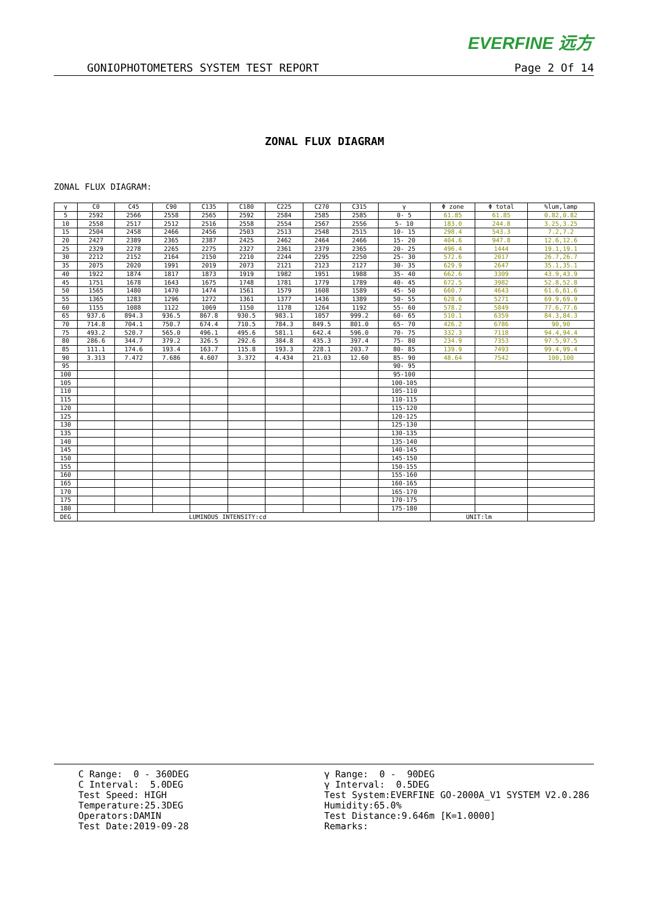EVERFINE 远方
GONIOPHOTOMETERS SYSTEM TEST REPORT Page 2 Of 14
ZONAL FLUX DIAGRAM
ZONAL FLUX DIAGRAM:
| γ | C0 | C45 | C90 | C135 | C180 | C225 | C270 | C315 | γ | Φ zone | Φ total | %lum,lamp |
| --- | --- | --- | --- | --- | --- | --- | --- | --- | --- | --- | --- | --- |
| 5 | 2592 | 2566 | 2558 | 2565 | 2592 | 2584 | 2585 | 2585 | 0- 5 | 61.85 | 61.85 | 0.82,0.82 |
| 10 | 2558 | 2517 | 2512 | 2516 | 2558 | 2554 | 2567 | 2556 | 5- 10 | 183.0 | 244.8 | 3.25,3.25 |
| 15 | 2504 | 2458 | 2466 | 2456 | 2503 | 2513 | 2548 | 2515 | 10- 15 | 298.4 | 543.3 | 7.2,7.2 |
| 20 | 2427 | 2389 | 2365 | 2387 | 2425 | 2462 | 2464 | 2466 | 15- 20 | 404.6 | 947.8 | 12.6,12.6 |
| 25 | 2329 | 2278 | 2265 | 2275 | 2327 | 2361 | 2379 | 2365 | 20- 25 | 496.4 | 1444 | 19.1,19.1 |
| 30 | 2212 | 2152 | 2164 | 2150 | 2210 | 2244 | 2295 | 2250 | 25- 30 | 572.6 | 2017 | 26.7,26.7 |
| 35 | 2075 | 2020 | 1991 | 2019 | 2073 | 2121 | 2123 | 2127 | 30- 35 | 629.9 | 2647 | 35.1,35.1 |
| 40 | 1922 | 1874 | 1817 | 1873 | 1919 | 1982 | 1951 | 1988 | 35- 40 | 662.6 | 3309 | 43.9,43.9 |
| 45 | 1751 | 1678 | 1643 | 1675 | 1748 | 1781 | 1779 | 1789 | 40- 45 | 672.5 | 3982 | 52.8,52.8 |
| 50 | 1565 | 1480 | 1470 | 1474 | 1561 | 1579 | 1608 | 1589 | 45- 50 | 660.7 | 4643 | 61.6,61.6 |
| 55 | 1365 | 1283 | 1296 | 1272 | 1361 | 1377 | 1436 | 1389 | 50- 55 | 628.6 | 5271 | 69.9,69.9 |
| 60 | 1155 | 1088 | 1122 | 1069 | 1150 | 1178 | 1264 | 1192 | 55- 60 | 578.2 | 5849 | 77.6,77.6 |
| 65 | 937.6 | 894.3 | 936.5 | 867.8 | 930.5 | 983.1 | 1057 | 999.2 | 60- 65 | 510.1 | 6359 | 84.3,84.3 |
| 70 | 714.8 | 704.1 | 750.7 | 674.4 | 710.5 | 784.3 | 849.5 | 801.0 | 65- 70 | 426.2 | 6786 | 90,90 |
| 75 | 493.2 | 520.7 | 565.0 | 496.1 | 495.6 | 581.1 | 642.4 | 596.0 | 70- 75 | 332.3 | 7118 | 94.4,94.4 |
| 80 | 286.6 | 344.7 | 379.2 | 326.5 | 292.6 | 384.8 | 435.3 | 397.4 | 75- 80 | 234.9 | 7353 | 97.5,97.5 |
| 85 | 111.1 | 174.6 | 193.4 | 163.7 | 115.8 | 193.3 | 228.1 | 203.7 | 80- 85 | 139.9 | 7493 | 99.4,99.4 |
| 90 | 3.313 | 7.472 | 7.686 | 4.607 | 3.372 | 4.434 | 21.03 | 12.60 | 85- 90 | 48.64 | 7542 | 100,100 |
| 95 | | | | | | | | | 90- 95 | | | |
| 100 | | | | | | | | | 95-100 | | | |
| 105 | | | | | | | | | 100-105 | | | |
| 110 | | | | | | | | | 105-110 | | | |
| 115 | | | | | | | | | 110-115 | | | |
| 120 | | | | | | | | | 115-120 | | | |
| 125 | | | | | | | | | 120-125 | | | |
| 130 | | | | | | | | | 125-130 | | | |
| 135 | | | | | | | | | 130-135 | | | |
| 140 | | | | | | | | | 135-140 | | | |
| 145 | | | | | | | | | 140-145 | | | |
| 150 | | | | | | | | | 145-150 | | | |
| 155 | | | | | | | | | 150-155 | | | |
| 160 | | | | | | | | | 155-160 | | | |
| 165 | | | | | | | | | 160-165 | | | |
| 170 | | | | | | | | | 165-170 | | | |
| 175 | | | | | | | | | 170-175 | | | |
| 180 | | | | | | | | | 175-180 | | | |
| DEG | LUMINOUS INTENSITY:cd | | | | | | | | | UNIT:lm | | |
C Range: 0 - 360DEG C Interval: 5.0DEG Test Speed: HIGH Temperature:25.3DEG Operators:DAMIN Test Date:2019-09-28
γ Range: 0 - 90DEG γ Interval: 0.5DEG Test System:EVERFINE GO-2000A_V1 SYSTEM V2.0.286 Humidity:65.0% Test Distance:9.646m [K=1.0000] Remarks: